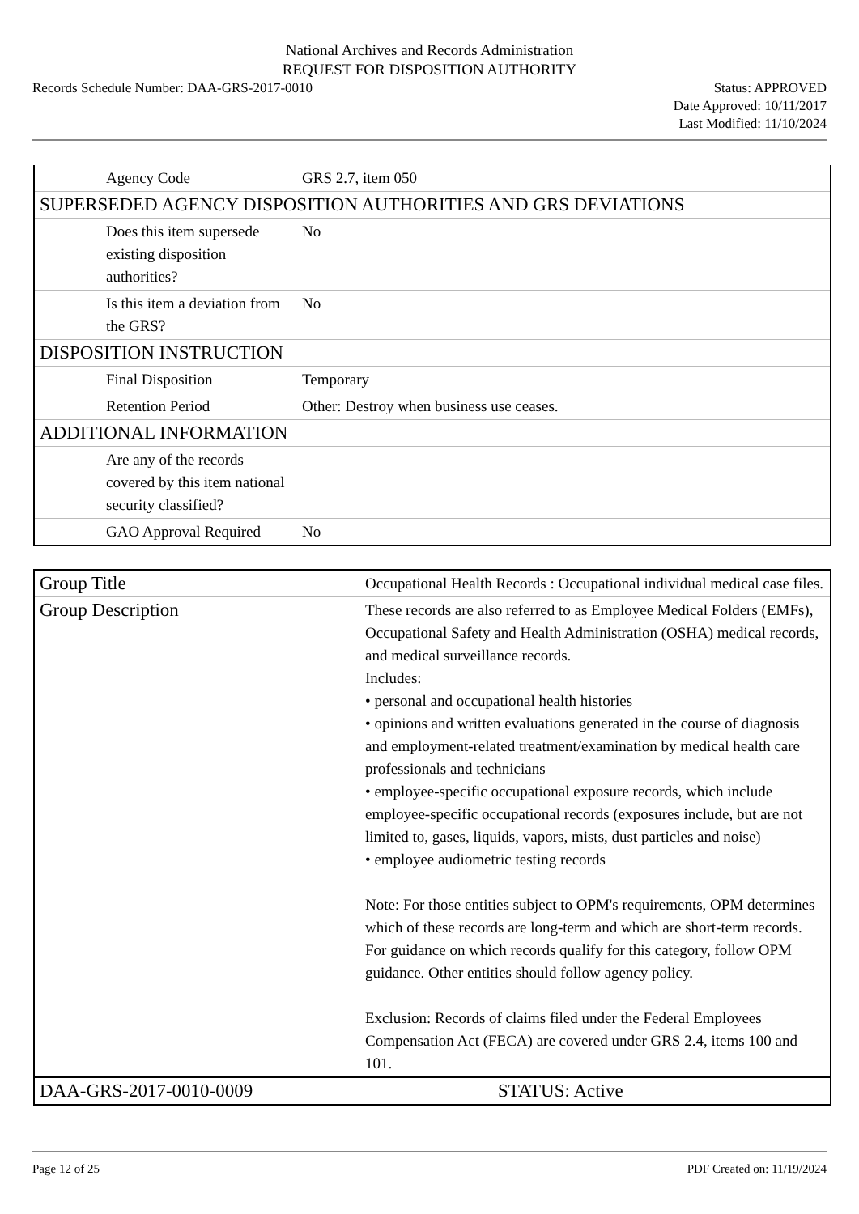National Archives and Records Administration
REQUEST FOR DISPOSITION AUTHORITY
Records Schedule Number: DAA-GRS-2017-0010 Status: APPROVED
Date Approved: 10/11/2017
Last Modified: 11/10/2024
| Agency Code | GRS 2.7, item 050 |
| SUPERSEDED AGENCY DISPOSITION AUTHORITIES AND GRS DEVIATIONS | |
| Does this item supersede existing disposition authorities? | No |
| Is this item a deviation from the GRS? | No |
| DISPOSITION INSTRUCTION | |
| Final Disposition | Temporary |
| Retention Period | Other: Destroy when business use ceases. |
| ADDITIONAL INFORMATION | |
| Are any of the records covered by this item national security classified? | |
| GAO Approval Required | No |
| Group Title | Occupational Health Records : Occupational individual medical case files. |
| Group Description | These records are also referred to as Employee Medical Folders (EMFs), Occupational Safety and Health Administration (OSHA) medical records, and medical surveillance records. Includes: • personal and occupational health histories • opinions and written evaluations generated in the course of diagnosis and employment-related treatment/examination by medical health care professionals and technicians • employee-specific occupational exposure records, which include employee-specific occupational records (exposures include, but are not limited to, gases, liquids, vapors, mists, dust particles and noise) • employee audiometric testing records Note: For those entities subject to OPM's requirements, OPM determines which of these records are long-term and which are short-term records. For guidance on which records qualify for this category, follow OPM guidance. Other entities should follow agency policy. Exclusion: Records of claims filed under the Federal Employees Compensation Act (FECA) are covered under GRS 2.4, items 100 and 101. |
| DAA-GRS-2017-0010-0009 | STATUS: Active |
Page 12 of 25 PDF Created on: 11/19/2024